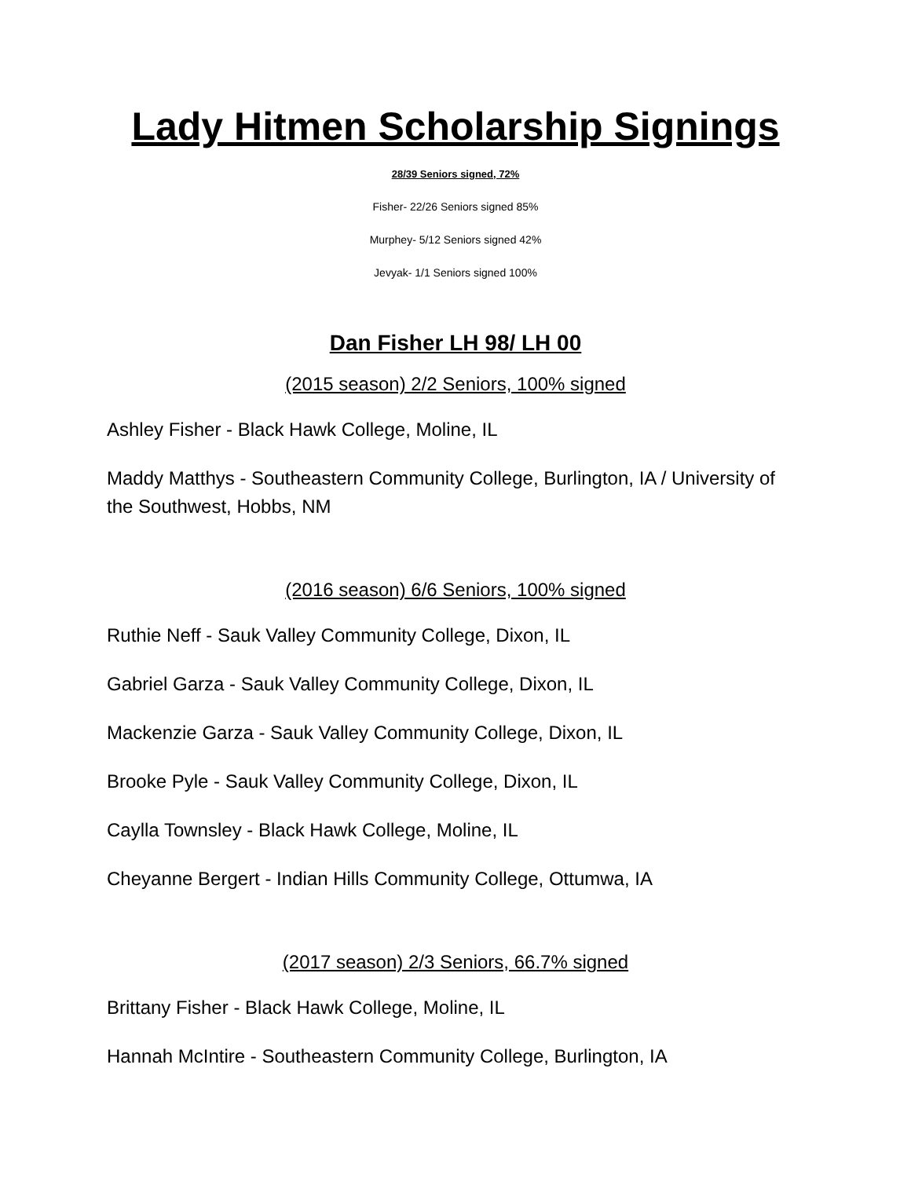Lady Hitmen Scholarship Signings
28/39 Seniors signed, 72%
Fisher- 22/26 Seniors signed 85%
Murphey- 5/12 Seniors signed 42%
Jevyak- 1/1 Seniors signed 100%
Dan Fisher LH 98/ LH 00
(2015 season) 2/2 Seniors, 100% signed
Ashley Fisher - Black Hawk College, Moline, IL
Maddy Matthys - Southeastern Community College, Burlington, IA / University of the Southwest, Hobbs, NM
(2016 season) 6/6 Seniors, 100% signed
Ruthie Neff - Sauk Valley Community College, Dixon, IL
Gabriel Garza - Sauk Valley Community College, Dixon, IL
Mackenzie Garza - Sauk Valley Community College, Dixon, IL
Brooke Pyle - Sauk Valley Community College, Dixon, IL
Caylla Townsley - Black Hawk College, Moline, IL
Cheyanne Bergert - Indian Hills Community College, Ottumwa, IA
(2017 season) 2/3 Seniors, 66.7% signed
Brittany Fisher - Black Hawk College, Moline, IL
Hannah McIntire - Southeastern Community College, Burlington, IA